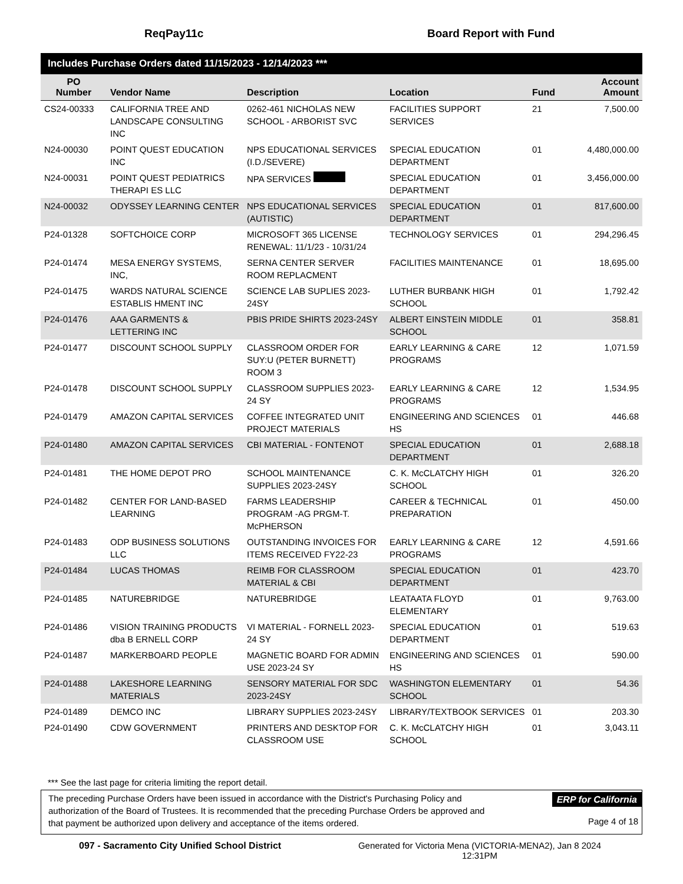ReqPay11c Board Report with Fund
Includes Purchase Orders dated 11/15/2023 - 12/14/2023 ***
| PO Number | Vendor Name | Description | Location | Fund | Account Amount |
| --- | --- | --- | --- | --- | --- |
| CS24-00333 | CALIFORNIA TREE AND LANDSCAPE CONSULTING INC | 0262-461 NICHOLAS NEW SCHOOL - ARBORIST SVC | FACILITIES SUPPORT SERVICES | 21 | 7,500.00 |
| N24-00030 | POINT QUEST EDUCATION INC | NPS EDUCATIONAL SERVICES (I.D./SEVERE) | SPECIAL EDUCATION DEPARTMENT | 01 | 4,480,000.00 |
| N24-00031 | POINT QUEST PEDIATRICS THERAPI ES LLC | NPA SERVICES | SPECIAL EDUCATION DEPARTMENT | 01 | 3,456,000.00 |
| N24-00032 | ODYSSEY LEARNING CENTER | NPS EDUCATIONAL SERVICES (AUTISTIC) | SPECIAL EDUCATION DEPARTMENT | 01 | 817,600.00 |
| P24-01328 | SOFTCHOICE CORP | MICROSOFT 365 LICENSE RENEWAL: 11/1/23 - 10/31/24 | TECHNOLOGY SERVICES | 01 | 294,296.45 |
| P24-01474 | MESA ENERGY SYSTEMS, INC, | SERNA CENTER SERVER ROOM REPLACMENT | FACILITIES MAINTENANCE | 01 | 18,695.00 |
| P24-01475 | WARDS NATURAL SCIENCE ESTABLIS HMENT INC | SCIENCE LAB SUPLIES 2023-24SY | LUTHER BURBANK HIGH SCHOOL | 01 | 1,792.42 |
| P24-01476 | AAA GARMENTS & LETTERING INC | PBIS PRIDE SHIRTS 2023-24SY | ALBERT EINSTEIN MIDDLE SCHOOL | 01 | 358.81 |
| P24-01477 | DISCOUNT SCHOOL SUPPLY | CLASSROOM ORDER FOR SUY:U (PETER BURNETT) ROOM 3 | EARLY LEARNING & CARE PROGRAMS | 12 | 1,071.59 |
| P24-01478 | DISCOUNT SCHOOL SUPPLY | CLASSROOM SUPPLIES 2023-24 SY | EARLY LEARNING & CARE PROGRAMS | 12 | 1,534.95 |
| P24-01479 | AMAZON CAPITAL SERVICES | COFFEE INTEGRATED UNIT PROJECT MATERIALS | ENGINEERING AND SCIENCES HS | 01 | 446.68 |
| P24-01480 | AMAZON CAPITAL SERVICES | CBI MATERIAL - FONTENOT | SPECIAL EDUCATION DEPARTMENT | 01 | 2,688.18 |
| P24-01481 | THE HOME DEPOT PRO | SCHOOL MAINTENANCE SUPPLIES 2023-24SY | C. K. McCLATCHY HIGH SCHOOL | 01 | 326.20 |
| P24-01482 | CENTER FOR LAND-BASED LEARNING | FARMS LEADERSHIP PROGRAM -AG PRGM-T. McPHERSON | CAREER & TECHNICAL PREPARATION | 01 | 450.00 |
| P24-01483 | ODP BUSINESS SOLUTIONS LLC | OUTSTANDING INVOICES FOR ITEMS RECEIVED FY22-23 | EARLY LEARNING & CARE PROGRAMS | 12 | 4,591.66 |
| P24-01484 | LUCAS THOMAS | REIMB FOR CLASSROOM MATERIAL & CBI | SPECIAL EDUCATION DEPARTMENT | 01 | 423.70 |
| P24-01485 | NATUREBRIDGE | NATUREBRIDGE | LEATAATA FLOYD ELEMENTARY | 01 | 9,763.00 |
| P24-01486 | VISION TRAINING PRODUCTS dba B ERNELL CORP | VI MATERIAL - FORNELL 2023-24 SY | SPECIAL EDUCATION DEPARTMENT | 01 | 519.63 |
| P24-01487 | MARKERBOARD PEOPLE | MAGNETIC BOARD FOR ADMIN USE 2023-24 SY | ENGINEERING AND SCIENCES HS | 01 | 590.00 |
| P24-01488 | LAKESHORE LEARNING MATERIALS | SENSORY MATERIAL FOR SDC 2023-24SY | WASHINGTON ELEMENTARY SCHOOL | 01 | 54.36 |
| P24-01489 | DEMCO INC | LIBRARY SUPPLIES 2023-24SY | LIBRARY/TEXTBOOK SERVICES | 01 | 203.30 |
| P24-01490 | CDW GOVERNMENT | PRINTERS AND DESKTOP FOR CLASSROOM USE | C. K. McCLATCHY HIGH SCHOOL | 01 | 3,043.11 |
*** See the last page for criteria limiting the report detail.
The preceding Purchase Orders have been issued in accordance with the District's Purchasing Policy and authorization of the Board of Trustees. It is recommended that the preceding Purchase Orders be approved and that payment be authorized upon delivery and acceptance of the items ordered.
ERP for California
Page 4 of 18
097 - Sacramento City Unified School District Generated for Victoria Mena (VICTORIA-MENA2), Jan 8 2024
12:31PM